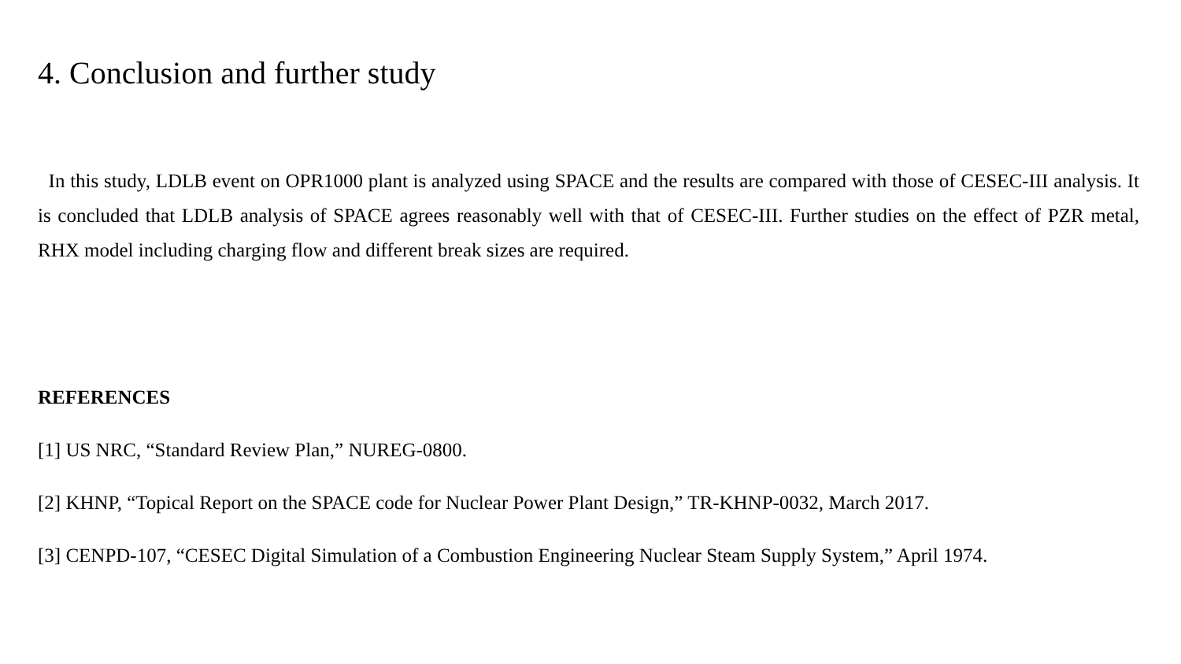4. Conclusion and further study
In this study, LDLB event on OPR1000 plant is analyzed using SPACE and the results are compared with those of CESEC-III analysis. It is concluded that LDLB analysis of SPACE agrees reasonably well with that of CESEC-III. Further studies on the effect of PZR metal, RHX model including charging flow and different break sizes are required.
REFERENCES
[1] US NRC, “Standard Review Plan,” NUREG-0800.
[2] KHNP, “Topical Report on the SPACE code for Nuclear Power Plant Design,” TR-KHNP-0032, March 2017.
[3] CENPD-107, “CESEC Digital Simulation of a Combustion Engineering Nuclear Steam Supply System,” April 1974.